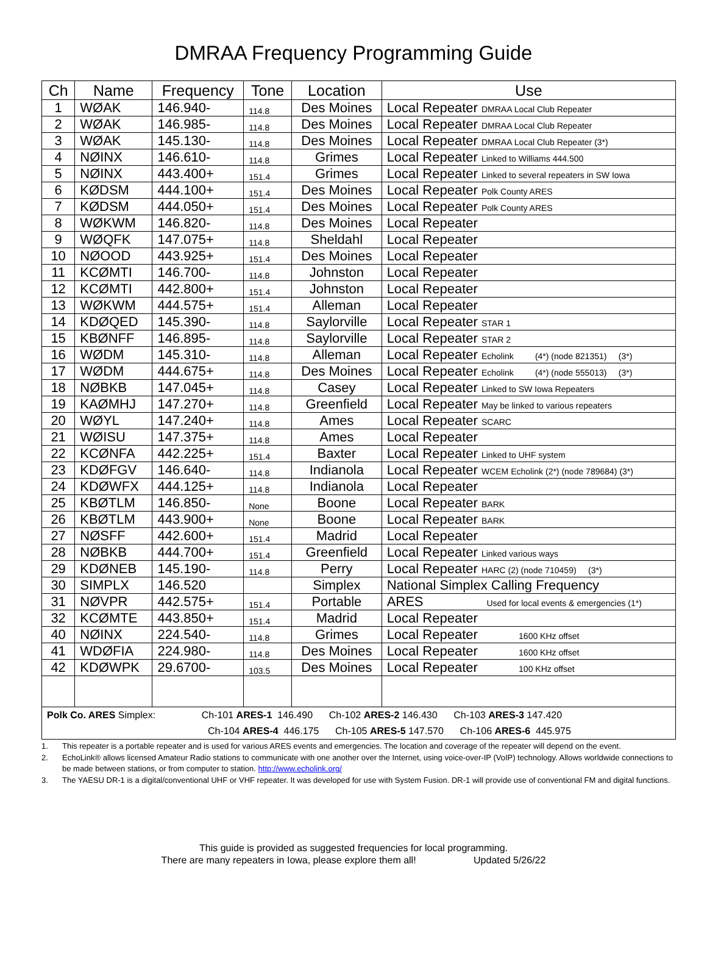DMRAA Frequency Programming Guide
| Ch | Name | Frequency | Tone | Location | Use |
| --- | --- | --- | --- | --- | --- |
| 1 | WØAK | 146.940- | 114.8 | Des Moines | Local Repeater DMRAA Local Club Repeater |
| 2 | WØAK | 146.985- | 114.8 | Des Moines | Local Repeater DMRAA Local Club Repeater |
| 3 | WØAK | 145.130- | 114.8 | Des Moines | Local Repeater DMRAA Local Club Repeater (3*) |
| 4 | NØINX | 146.610- | 114.8 | Grimes | Local Repeater Linked to Williams 444.500 |
| 5 | NØINX | 443.400+ | 151.4 | Grimes | Local Repeater Linked to several repeaters in SW Iowa |
| 6 | KØDSM | 444.100+ | 151.4 | Des Moines | Local Repeater Polk County ARES |
| 7 | KØDSM | 444.050+ | 151.4 | Des Moines | Local Repeater Polk County ARES |
| 8 | WØKWM | 146.820- | 114.8 | Des Moines | Local Repeater |
| 9 | WØQFK | 147.075+ | 114.8 | Sheldahl | Local Repeater |
| 10 | NØOOD | 443.925+ | 151.4 | Des Moines | Local Repeater |
| 11 | KCØMTI | 146.700- | 114.8 | Johnston | Local Repeater |
| 12 | KCØMTI | 442.800+ | 151.4 | Johnston | Local Repeater |
| 13 | WØKWM | 444.575+ | 151.4 | Alleman | Local Repeater |
| 14 | KDØQED | 145.390- | 114.8 | Saylorville | Local Repeater STAR 1 |
| 15 | KBØNFF | 146.895- | 114.8 | Saylorville | Local Repeater STAR 2 |
| 16 | WØDM | 145.310- | 114.8 | Alleman | Local Repeater Echolink (4*) (node 821351) (3*) |
| 17 | WØDM | 444.675+ | 114.8 | Des Moines | Local Repeater Echolink (4*) (node 555013) (3*) |
| 18 | NØBKB | 147.045+ | 114.8 | Casey | Local Repeater Linked to SW Iowa Repeaters |
| 19 | KAØMHJ | 147.270+ | 114.8 | Greenfield | Local Repeater May be linked to various repeaters |
| 20 | WØYL | 147.240+ | 114.8 | Ames | Local Repeater SCARC |
| 21 | WØISU | 147.375+ | 114.8 | Ames | Local Repeater |
| 22 | KCØNFA | 442.225+ | 151.4 | Baxter | Local Repeater Linked to UHF system |
| 23 | KDØFGV | 146.640- | 114.8 | Indianola | Local Repeater WCEM Echolink (2*) (node 789684) (3*) |
| 24 | KDØWFX | 444.125+ | 114.8 | Indianola | Local Repeater |
| 25 | KBØTLM | 146.850- | None | Boone | Local Repeater BARK |
| 26 | KBØTLM | 443.900+ | None | Boone | Local Repeater BARK |
| 27 | NØSFF | 442.600+ | 151.4 | Madrid | Local Repeater |
| 28 | NØBKB | 444.700+ | 151.4 | Greenfield | Local Repeater Linked various ways |
| 29 | KDØNEB | 145.190- | 114.8 | Perry | Local Repeater HARC (2) (node 710459) (3*) |
| 30 | SIMPLX | 146.520 | | Simplex | National Simplex Calling Frequency |
| 31 | NØVPR | 442.575+ | 151.4 | Portable | ARES Used for local events & emergencies (1*) |
| 32 | KCØMTE | 443.850+ | 151.4 | Madrid | Local Repeater |
| 40 | NØINX | 224.540- | 114.8 | Grimes | Local Repeater 1600 KHz offset |
| 41 | WDØFIA | 224.980- | 114.8 | Des Moines | Local Repeater 1600 KHz offset |
| 42 | KDØWPK | 29.6700- | 103.5 | Des Moines | Local Repeater 100 KHz offset |
| Polk Co. ARES Simplex: Ch-101 ARES-1 146.490 Ch-102 ARES-2 146.430 Ch-103 ARES-3 147.420 | | | | | |
| Ch-104 ARES-4 446.175 Ch-105 ARES-5 147.570 Ch-106 ARES-6 445.975 | | | | | |
1. This repeater is a portable repeater and is used for various ARES events and emergencies. The location and coverage of the repeater will depend on the event.
2. EchoLink® allows licensed Amateur Radio stations to communicate with one another over the Internet, using voice-over-IP (VoIP) technology. Allows worldwide connections to be made between stations, or from computer to station. http://www.echolink.org/
3. The YAESU DR-1 is a digital/conventional UHF or VHF repeater. It was developed for use with System Fusion. DR-1 will provide use of conventional FM and digital functions.
This guide is provided as suggested frequencies for local programming.
There are many repeaters in Iowa, please explore them all! Updated 5/26/22